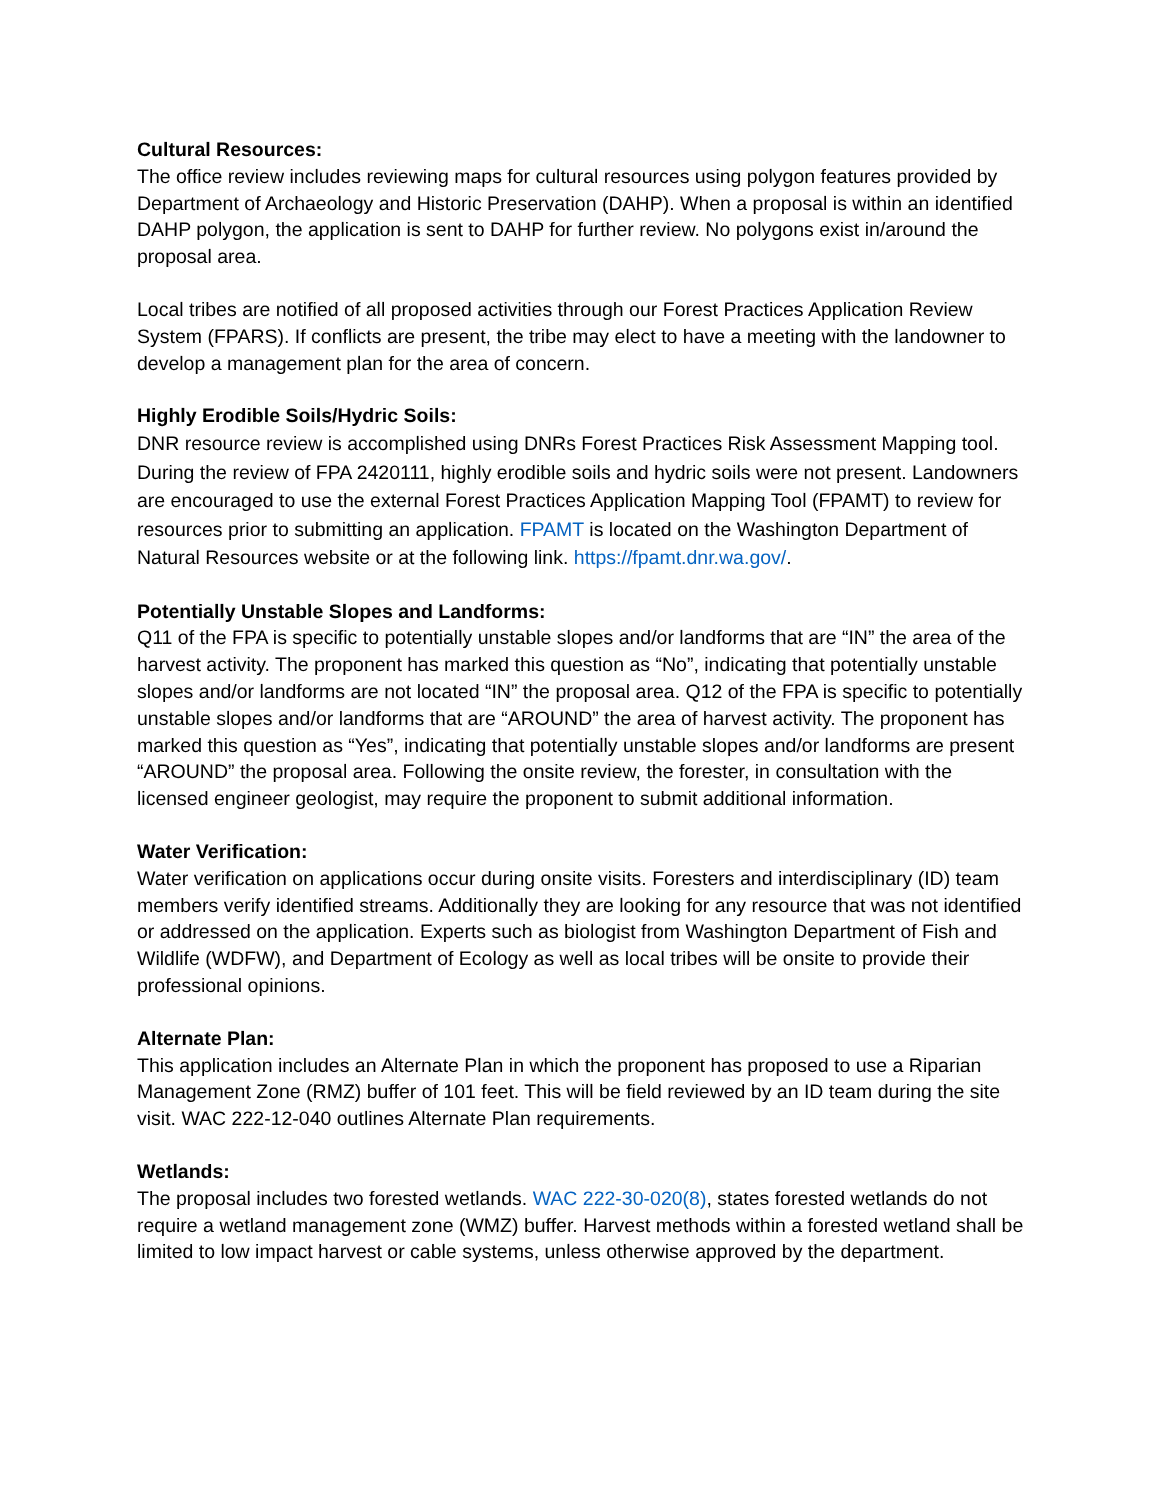Cultural Resources:
The office review includes reviewing maps for cultural resources using polygon features provided by Department of Archaeology and Historic Preservation (DAHP). When a proposal is within an identified DAHP polygon, the application is sent to DAHP for further review. No polygons exist in/around the proposal area.
Local tribes are notified of all proposed activities through our Forest Practices Application Review System (FPARS). If conflicts are present, the tribe may elect to have a meeting with the landowner to develop a management plan for the area of concern.
Highly Erodible Soils/Hydric Soils:
DNR resource review is accomplished using DNRs Forest Practices Risk Assessment Mapping tool. During the review of FPA 2420111, highly erodible soils and hydric soils were not present. Landowners are encouraged to use the external Forest Practices Application Mapping Tool (FPAMT) to review for resources prior to submitting an application. FPAMT is located on the Washington Department of Natural Resources website or at the following link. https://fpamt.dnr.wa.gov/.
Potentially Unstable Slopes and Landforms:
Q11 of the FPA is specific to potentially unstable slopes and/or landforms that are “IN” the area of the harvest activity. The proponent has marked this question as “No”, indicating that potentially unstable slopes and/or landforms are not located “IN” the proposal area. Q12 of the FPA is specific to potentially unstable slopes and/or landforms that are “AROUND” the area of harvest activity. The proponent has marked this question as “Yes”, indicating that potentially unstable slopes and/or landforms are present “AROUND” the proposal area. Following the onsite review, the forester, in consultation with the licensed engineer geologist, may require the proponent to submit additional information.
Water Verification:
Water verification on applications occur during onsite visits. Foresters and interdisciplinary (ID) team members verify identified streams. Additionally they are looking for any resource that was not identified or addressed on the application. Experts such as biologist from Washington Department of Fish and Wildlife (WDFW), and Department of Ecology as well as local tribes will be onsite to provide their professional opinions.
Alternate Plan:
This application includes an Alternate Plan in which the proponent has proposed to use a Riparian Management Zone (RMZ) buffer of 101 feet. This will be field reviewed by an ID team during the site visit. WAC 222-12-040 outlines Alternate Plan requirements.
Wetlands:
The proposal includes two forested wetlands. WAC 222-30-020(8), states forested wetlands do not require a wetland management zone (WMZ) buffer. Harvest methods within a forested wetland shall be limited to low impact harvest or cable systems, unless otherwise approved by the department.